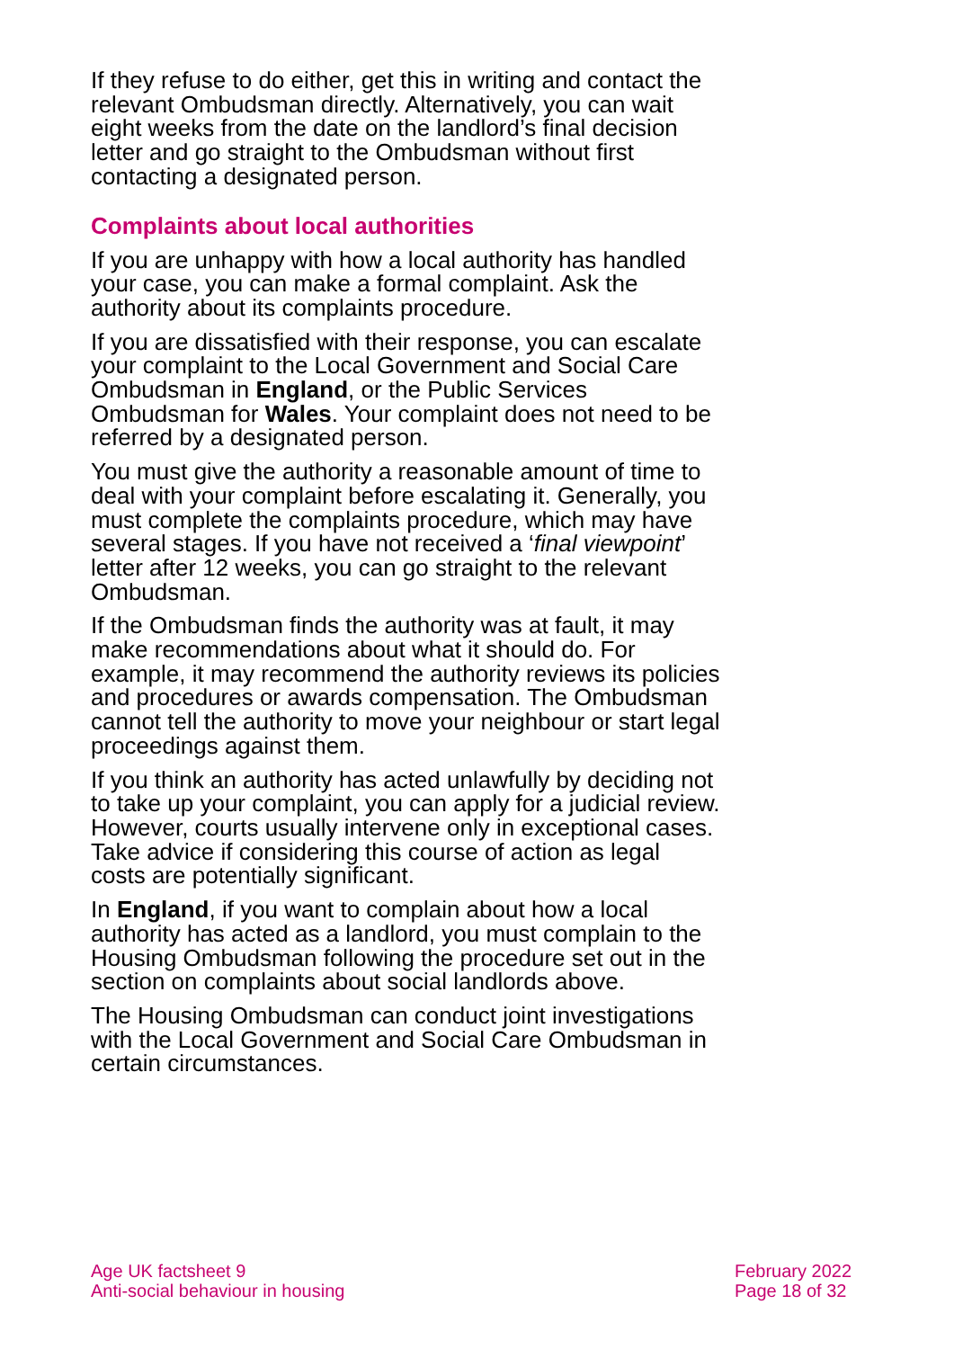If they refuse to do either, get this in writing and contact the relevant Ombudsman directly. Alternatively, you can wait eight weeks from the date on the landlord’s final decision letter and go straight to the Ombudsman without first contacting a designated person.
Complaints about local authorities
If you are unhappy with how a local authority has handled your case, you can make a formal complaint. Ask the authority about its complaints procedure.
If you are dissatisfied with their response, you can escalate your complaint to the Local Government and Social Care Ombudsman in England, or the Public Services Ombudsman for Wales. Your complaint does not need to be referred by a designated person.
You must give the authority a reasonable amount of time to deal with your complaint before escalating it. Generally, you must complete the complaints procedure, which may have several stages. If you have not received a ‘final viewpoint’ letter after 12 weeks, you can go straight to the relevant Ombudsman.
If the Ombudsman finds the authority was at fault, it may make recommendations about what it should do. For example, it may recommend the authority reviews its policies and procedures or awards compensation. The Ombudsman cannot tell the authority to move your neighbour or start legal proceedings against them.
If you think an authority has acted unlawfully by deciding not to take up your complaint, you can apply for a judicial review. However, courts usually intervene only in exceptional cases. Take advice if considering this course of action as legal costs are potentially significant.
In England, if you want to complain about how a local authority has acted as a landlord, you must complain to the Housing Ombudsman following the procedure set out in the section on complaints about social landlords above.
The Housing Ombudsman can conduct joint investigations with the Local Government and Social Care Ombudsman in certain circumstances.
Age UK factsheet 9
Anti-social behaviour in housing
February 2022
Page 18 of 32